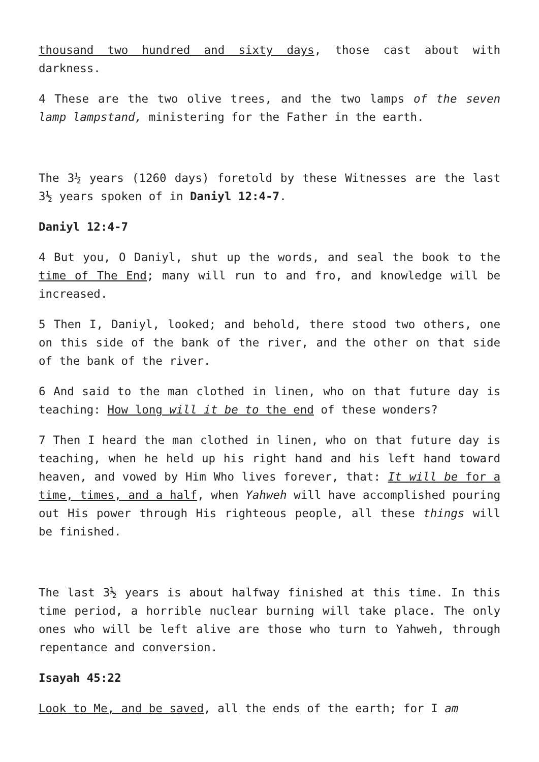thousand two hundred and sixty days, those cast about with darkness.
4 These are the two olive trees, and the two lamps of the seven lamp lampstand, ministering for the Father in the earth.
The 3½ years (1260 days) foretold by these Witnesses are the last 3½ years spoken of in Daniyl 12:4-7.
Daniyl 12:4-7
4 But you, O Daniyl, shut up the words, and seal the book to the time of The End; many will run to and fro, and knowledge will be increased.
5 Then I, Daniyl, looked; and behold, there stood two others, one on this side of the bank of the river, and the other on that side of the bank of the river.
6 And said to the man clothed in linen, who on that future day is teaching: How long will it be to the end of these wonders?
7 Then I heard the man clothed in linen, who on that future day is teaching, when he held up his right hand and his left hand toward heaven, and vowed by Him Who lives forever, that: It will be for a time, times, and a half, when Yahweh will have accomplished pouring out His power through His righteous people, all these things will be finished.
The last 3½ years is about halfway finished at this time. In this time period, a horrible nuclear burning will take place. The only ones who will be left alive are those who turn to Yahweh, through repentance and conversion.
Isayah 45:22
Look to Me, and be saved, all the ends of the earth; for I am